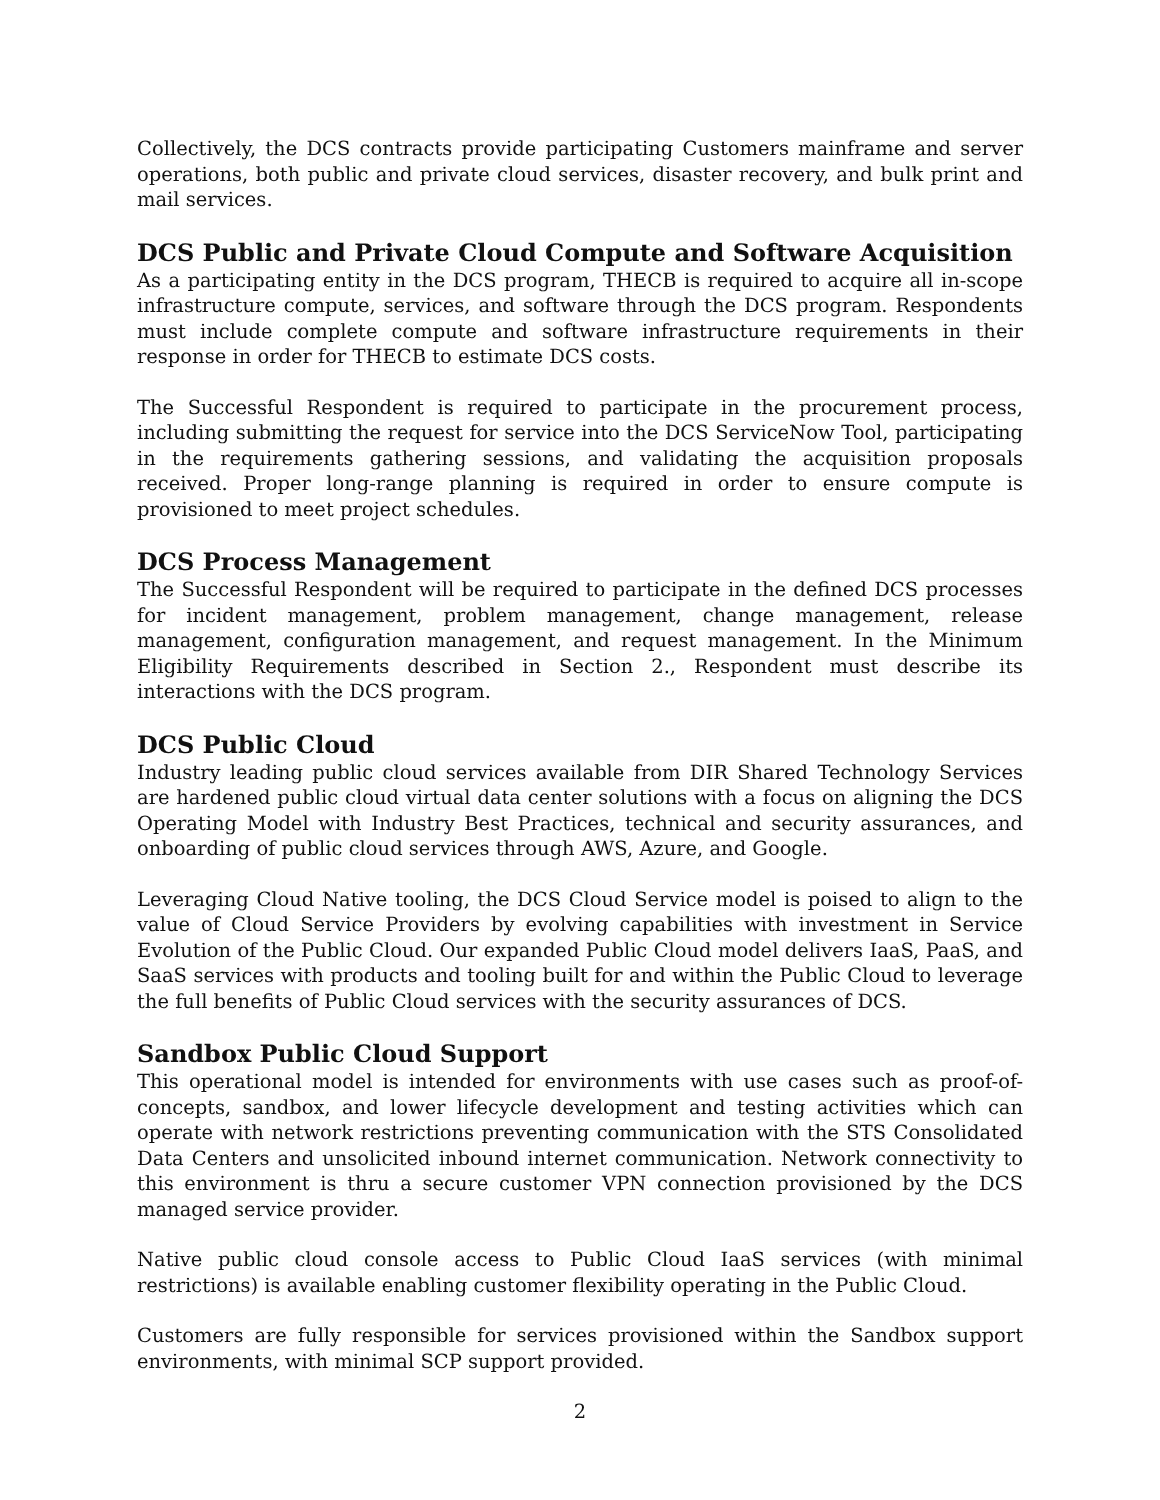Collectively, the DCS contracts provide participating Customers mainframe and server operations, both public and private cloud services, disaster recovery, and bulk print and mail services.
DCS Public and Private Cloud Compute and Software Acquisition
As a participating entity in the DCS program, THECB is required to acquire all in-scope infrastructure compute, services, and software through the DCS program. Respondents must include complete compute and software infrastructure requirements in their response in order for THECB to estimate DCS costs.
The Successful Respondent is required to participate in the procurement process, including submitting the request for service into the DCS ServiceNow Tool, participating in the requirements gathering sessions, and validating the acquisition proposals received. Proper long-range planning is required in order to ensure compute is provisioned to meet project schedules.
DCS Process Management
The Successful Respondent will be required to participate in the defined DCS processes for incident management, problem management, change management, release management, configuration management, and request management. In the Minimum Eligibility Requirements described in Section 2., Respondent must describe its interactions with the DCS program.
DCS Public Cloud
Industry leading public cloud services available from DIR Shared Technology Services are hardened public cloud virtual data center solutions with a focus on aligning the DCS Operating Model with Industry Best Practices, technical and security assurances, and onboarding of public cloud services through AWS, Azure, and Google.
Leveraging Cloud Native tooling, the DCS Cloud Service model is poised to align to the value of Cloud Service Providers by evolving capabilities with investment in Service Evolution of the Public Cloud. Our expanded Public Cloud model delivers IaaS, PaaS, and SaaS services with products and tooling built for and within the Public Cloud to leverage the full benefits of Public Cloud services with the security assurances of DCS.
Sandbox Public Cloud Support
This operational model is intended for environments with use cases such as proof-of-concepts, sandbox, and lower lifecycle development and testing activities which can operate with network restrictions preventing communication with the STS Consolidated Data Centers and unsolicited inbound internet communication. Network connectivity to this environment is thru a secure customer VPN connection provisioned by the DCS managed service provider.
Native public cloud console access to Public Cloud IaaS services (with minimal restrictions) is available enabling customer flexibility operating in the Public Cloud.
Customers are fully responsible for services provisioned within the Sandbox support environments, with minimal SCP support provided.
2